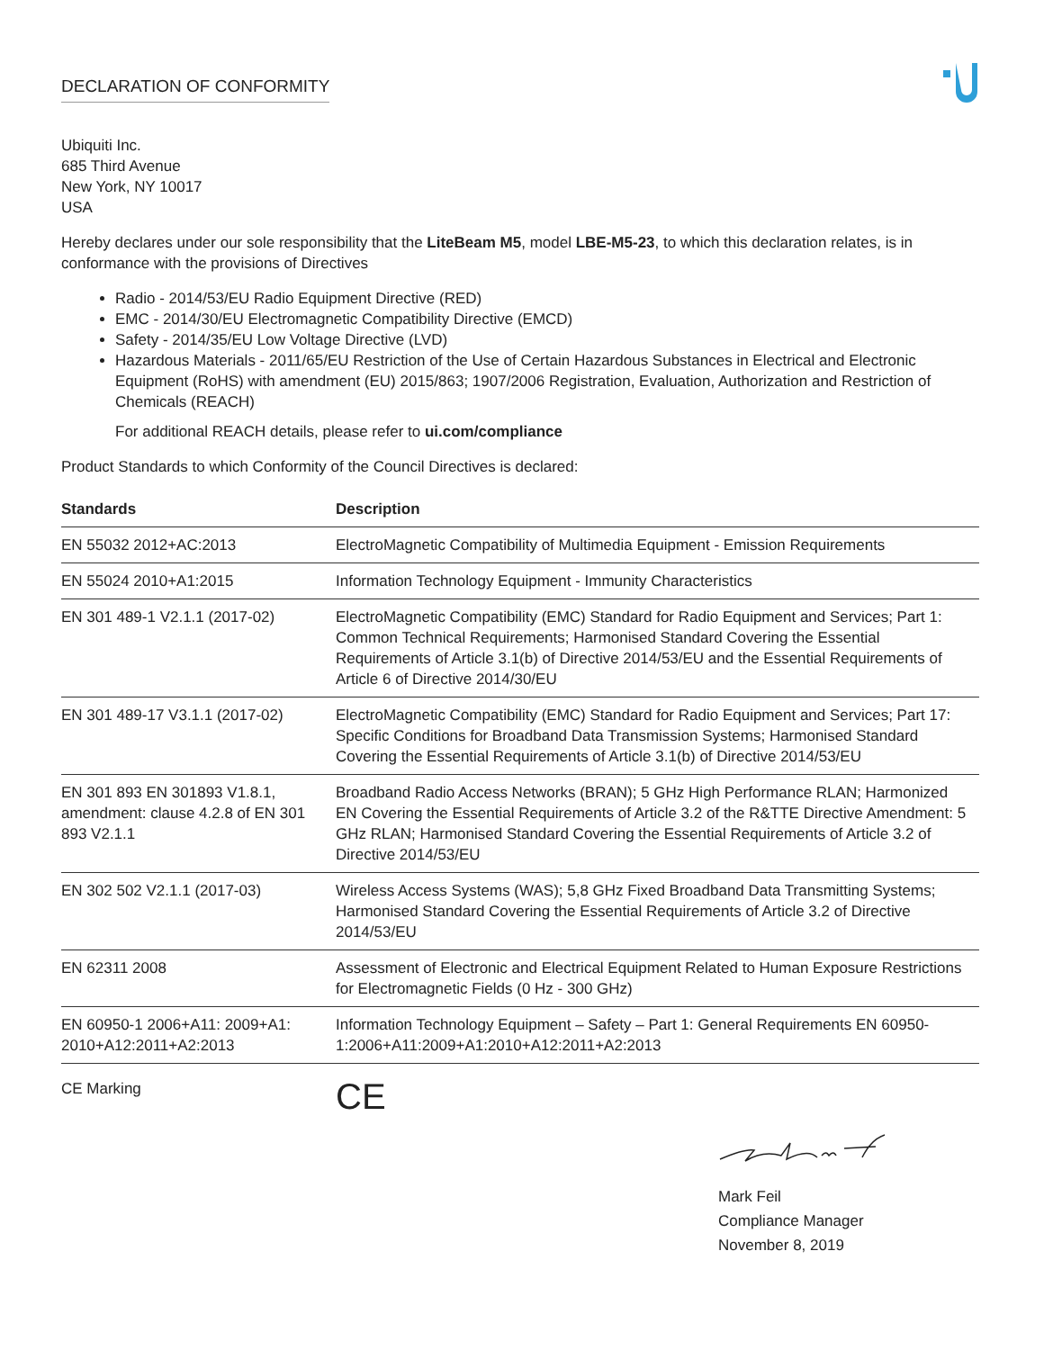DECLARATION OF CONFORMITY
Ubiquiti Inc.
685 Third Avenue
New York, NY 10017
USA
Hereby declares under our sole responsibility that the LiteBeam M5, model LBE-M5-23, to which this declaration relates, is in conformance with the provisions of Directives
Radio - 2014/53/EU Radio Equipment Directive (RED)
EMC - 2014/30/EU Electromagnetic Compatibility Directive (EMCD)
Safety - 2014/35/EU Low Voltage Directive (LVD)
Hazardous Materials - 2011/65/EU Restriction of the Use of Certain Hazardous Substances in Electrical and Electronic Equipment (RoHS) with amendment (EU) 2015/863; 1907/2006 Registration, Evaluation, Authorization and Restriction of Chemicals (REACH)
For additional REACH details, please refer to ui.com/compliance
Product Standards to which Conformity of the Council Directives is declared:
| Standards | Description |
| --- | --- |
| EN 55032 2012+AC:2013 | ElectroMagnetic Compatibility of Multimedia Equipment - Emission Requirements |
| EN 55024 2010+A1:2015 | Information Technology Equipment - Immunity Characteristics |
| EN 301 489-1 V2.1.1 (2017-02) | ElectroMagnetic Compatibility (EMC) Standard for Radio Equipment and Services; Part 1: Common Technical Requirements; Harmonised Standard Covering the Essential Requirements of Article 3.1(b) of Directive 2014/53/EU and the Essential Requirements of Article 6 of Directive 2014/30/EU |
| EN 301 489-17 V3.1.1 (2017-02) | ElectroMagnetic Compatibility (EMC) Standard for Radio Equipment and Services; Part 17: Specific Conditions for Broadband Data Transmission Systems; Harmonised Standard Covering the Essential Requirements of Article 3.1(b) of Directive 2014/53/EU |
| EN 301 893 EN 301893 V1.8.1, amendment: clause 4.2.8 of EN 301 893 V2.1.1 | Broadband Radio Access Networks (BRAN); 5 GHz High Performance RLAN; Harmonized EN Covering the Essential Requirements of Article 3.2 of the R&TTE Directive Amendment: 5 GHz RLAN; Harmonised Standard Covering the Essential Requirements of Article 3.2 of Directive 2014/53/EU |
| EN 302 502 V2.1.1 (2017-03) | Wireless Access Systems (WAS); 5,8 GHz Fixed Broadband Data Transmitting Systems; Harmonised Standard Covering the Essential Requirements of Article 3.2 of Directive 2014/53/EU |
| EN 62311 2008 | Assessment of Electronic and Electrical Equipment Related to Human Exposure Restrictions for Electromagnetic Fields (0 Hz - 300 GHz) |
| EN 60950-1 2006+A11: 2009+A1: 2010+A12:2011+A2:2013 | Information Technology Equipment – Safety – Part 1: General Requirements EN 60950-1:2006+A11:2009+A1:2010+A12:2011+A2:2013 |
| CE Marking | CE |
Mark Feil
Compliance Manager
November 8, 2019